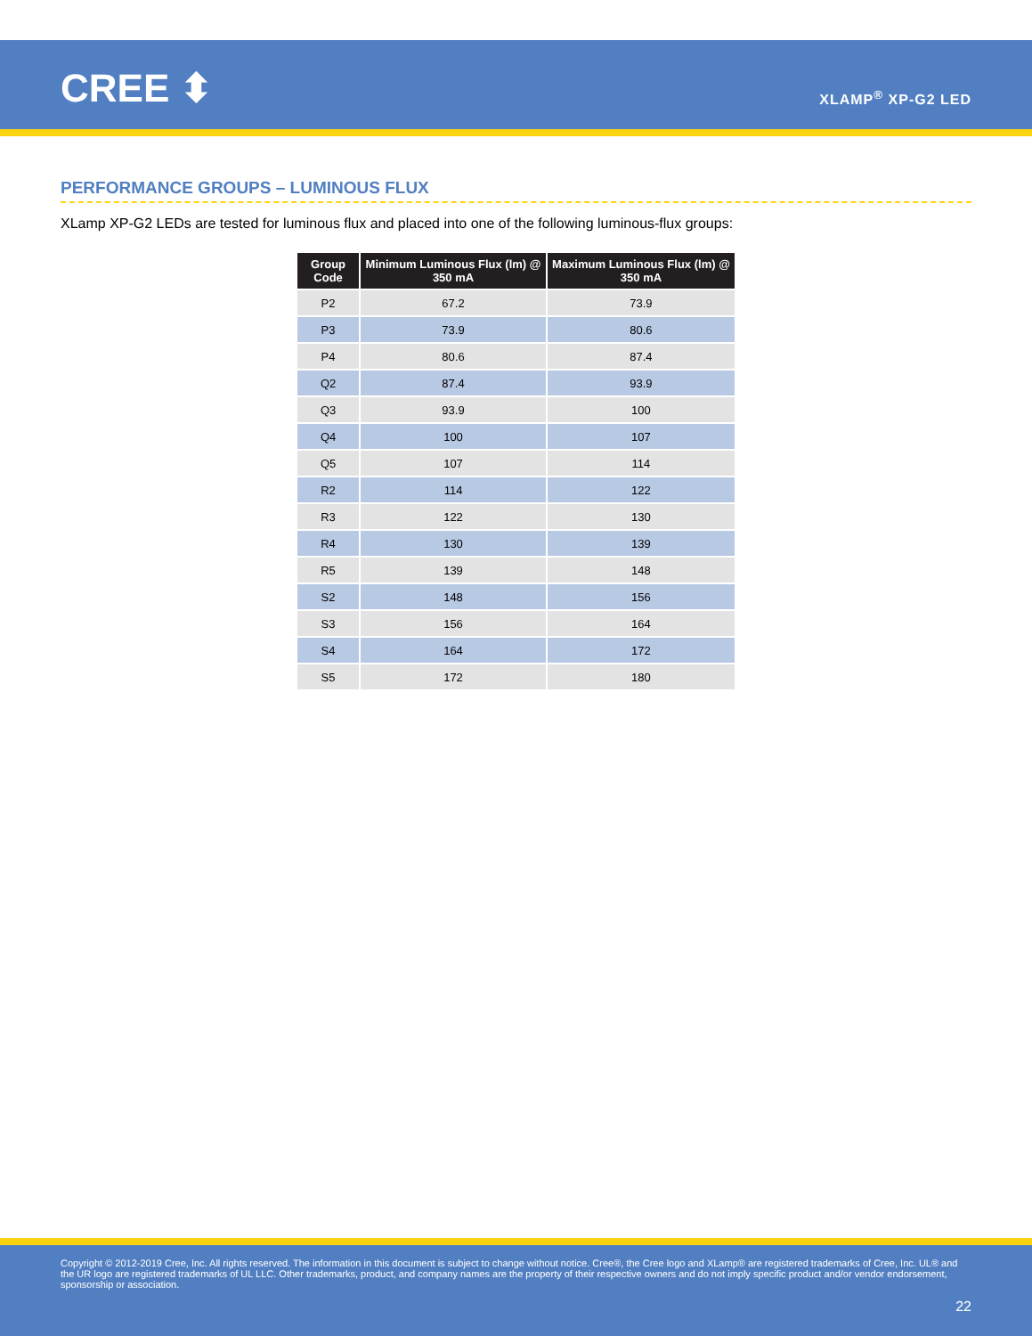CREE ⬍ XLAMP<sup>®</sup> XP-G2 LED
PERFORMANCE GROUPS – LUMINOUS FLUX
XLamp XP-G2 LEDs are tested for luminous flux and placed into one of the following luminous-flux groups:
| Group Code | Minimum Luminous Flux (lm) @ 350 mA | Maximum Luminous Flux (lm) @ 350 mA |
| --- | --- | --- |
| P2 | 67.2 | 73.9 |
| P3 | 73.9 | 80.6 |
| P4 | 80.6 | 87.4 |
| Q2 | 87.4 | 93.9 |
| Q3 | 93.9 | 100 |
| Q4 | 100 | 107 |
| Q5 | 107 | 114 |
| R2 | 114 | 122 |
| R3 | 122 | 130 |
| R4 | 130 | 139 |
| R5 | 139 | 148 |
| S2 | 148 | 156 |
| S3 | 156 | 164 |
| S4 | 164 | 172 |
| S5 | 172 | 180 |
Copyright © 2012-2019 Cree, Inc. All rights reserved. The information in this document is subject to change without notice. Cree®, the Cree logo and XLamp® are registered trademarks of Cree, Inc. UL® and the UR logo are registered trademarks of UL LLC. Other trademarks, product, and company names are the property of their respective owners and do not imply specific product and/or vendor endorsement, sponsorship or association.
22